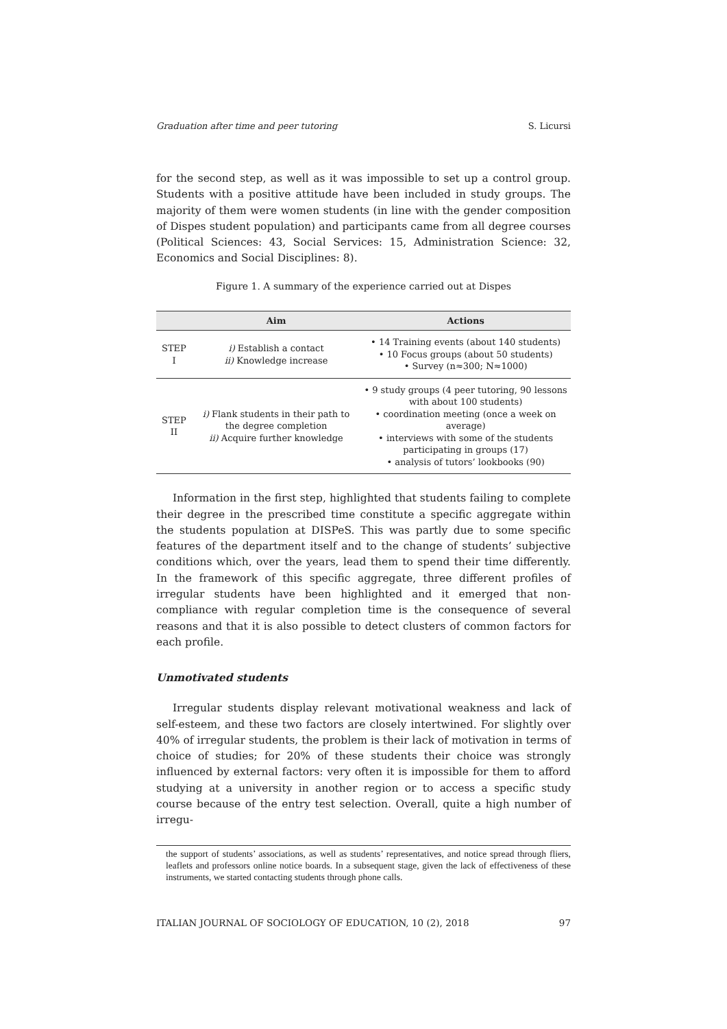Graduation after time and peer tutoring S. Licursi
for the second step, as well as it was impossible to set up a control group. Students with a positive attitude have been included in study groups. The majority of them were women students (in line with the gender composition of Dispes student population) and participants came from all degree courses (Political Sciences: 43, Social Services: 15, Administration Science: 32, Economics and Social Disciplines: 8).
Figure 1. A summary of the experience carried out at Dispes
| | Aim | Actions |
| --- | --- | --- |
| STEP I | i) Establish a contact ii) Knowledge increase | • 14 Training events (about 140 students) • 10 Focus groups (about 50 students) • Survey (n≈300; N≈1000) |
| STEP II | i) Flank students in their path to the degree completion ii) Acquire further knowledge | • 9 study groups (4 peer tutoring, 90 lessons with about 100 students) • coordination meeting (once a week on average) • interviews with some of the students participating in groups (17) • analysis of tutors’ lookbooks (90) |
Information in the first step, highlighted that students failing to complete their degree in the prescribed time constitute a specific aggregate within the students population at DISPeS. This was partly due to some specific features of the department itself and to the change of students’ subjective conditions which, over the years, lead them to spend their time differently. In the framework of this specific aggregate, three different profiles of irregular students have been highlighted and it emerged that non-compliance with regular completion time is the consequence of several reasons and that it is also possible to detect clusters of common factors for each profile.
Unmotivated students
Irregular students display relevant motivational weakness and lack of self-esteem, and these two factors are closely intertwined. For slightly over 40% of irregular students, the problem is their lack of motivation in terms of choice of studies; for 20% of these students their choice was strongly influenced by external factors: very often it is impossible for them to afford studying at a university in another region or to access a specific study course because of the entry test selection. Overall, quite a high number of irregu-
the support of students’ associations, as well as students’ representatives, and notice spread through fliers, leaflets and professors online notice boards. In a subsequent stage, given the lack of effectiveness of these instruments, we started contacting students through phone calls.
ITALIAN JOURNAL OF SOCIOLOGY OF EDUCATION, 10 (2), 2018 97